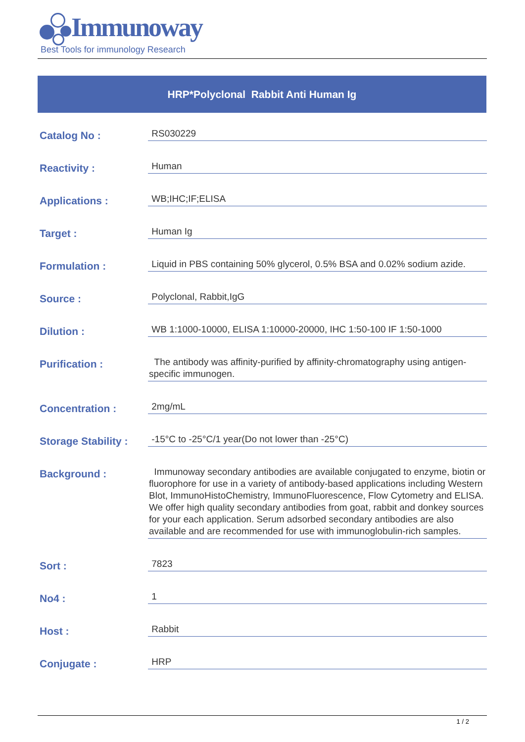Immunoway
Best Tools for immunology Research
HRP*Polyclonal Rabbit Anti Human Ig
| Catalog No : | RS030229 |
| Reactivity : | Human |
| Applications : | WB;IHC;IF;ELISA |
| Target : | Human Ig |
| Formulation : | Liquid in PBS containing 50% glycerol, 0.5% BSA and 0.02% sodium azide. |
| Source : | Polyclonal, Rabbit,IgG |
| Dilution : | WB 1:1000-10000, ELISA 1:10000-20000, IHC 1:50-100 IF 1:50-1000 |
| Purification : | The antibody was affinity-purified by affinity-chromatography using antigen-specific immunogen. |
| Concentration : | 2mg/mL |
| Storage Stability : | -15°C to -25°C/1 year(Do not lower than -25°C) |
| Background : | Immunoway secondary antibodies are available conjugated to enzyme, biotin or fluorophore for use in a variety of antibody-based applications including Western Blot, ImmunoHistoChemistry, ImmunoFluorescence, Flow Cytometry and ELISA. We offer high quality secondary antibodies from goat, rabbit and donkey sources for your each application. Serum adsorbed secondary antibodies are also available and are recommended for use with immunoglobulin-rich samples. |
| Sort : | 7823 |
| No4 : | 1 |
| Host : | Rabbit |
| Conjugate : | HRP |
1 / 2